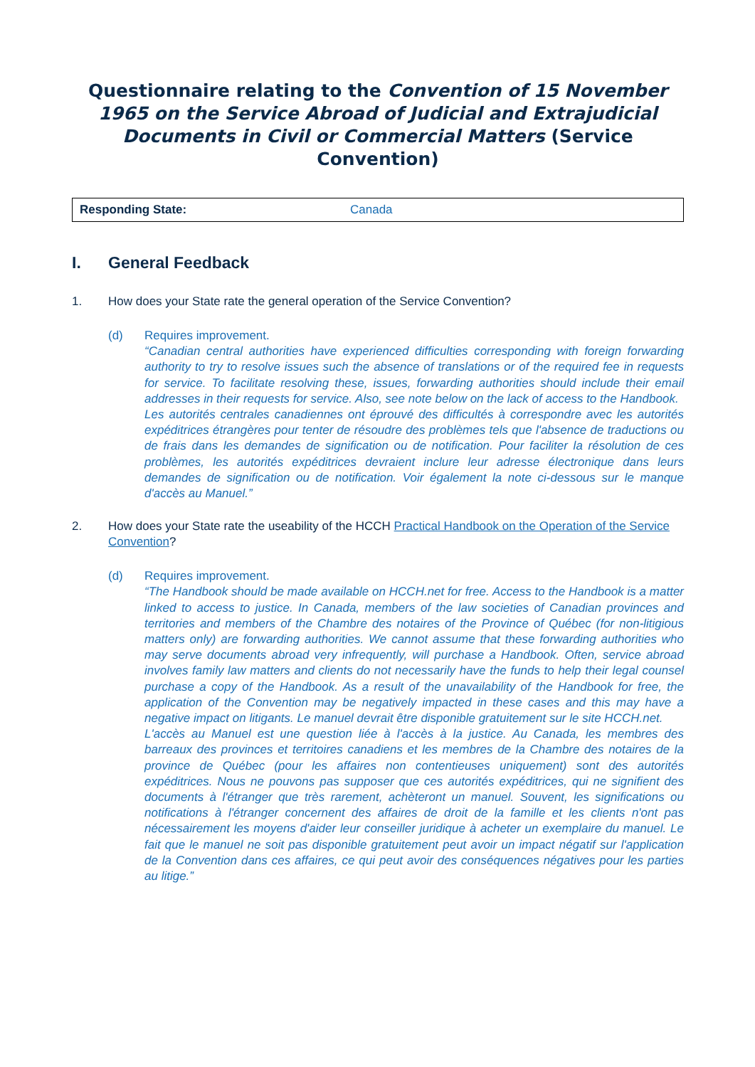Questionnaire relating to the Convention of 15 November 1965 on the Service Abroad of Judicial and Extrajudicial Documents in Civil or Commercial Matters (Service Convention)
| Responding State: | Canada |
I. General Feedback
1. How does your State rate the general operation of the Service Convention?
(d) Requires improvement.
“Canadian central authorities have experienced difficulties corresponding with foreign forwarding authority to try to resolve issues such the absence of translations or of the required fee in requests for service. To facilitate resolving these, issues, forwarding authorities should include their email addresses in their requests for service. Also, see note below on the lack of access to the Handbook.
Les autorités centrales canadiennes ont éprouvé des difficultés à correspondre avec les autorités expéditrices étrangères pour tenter de résoudre des problèmes tels que l'absence de traductions ou de frais dans les demandes de signification ou de notification. Pour faciliter la résolution de ces problèmes, les autorités expéditrices devraient inclure leur adresse électronique dans leurs demandes de signification ou de notification. Voir également la note ci-dessous sur le manque d'accès au Manuel.”
2. How does your State rate the useability of the HCCH Practical Handbook on the Operation of the Service Convention?
(d) Requires improvement.
“The Handbook should be made available on HCCH.net for free. Access to the Handbook is a matter linked to access to justice. In Canada, members of the law societies of Canadian provinces and territories and members of the Chambre des notaires of the Province of Québec (for non-litigious matters only) are forwarding authorities. We cannot assume that these forwarding authorities who may serve documents abroad very infrequently, will purchase a Handbook. Often, service abroad involves family law matters and clients do not necessarily have the funds to help their legal counsel purchase a copy of the Handbook. As a result of the unavailability of the Handbook for free, the application of the Convention may be negatively impacted in these cases and this may have a negative impact on litigants. Le manuel devrait être disponible gratuitement sur le site HCCH.net.
L'accès au Manuel est une question liée à l'accès à la justice. Au Canada, les membres des barreaux des provinces et territoires canadiens et les membres de la Chambre des notaires de la province de Québec (pour les affaires non contentieuses uniquement) sont des autorités expéditrices. Nous ne pouvons pas supposer que ces autorités expéditrices, qui ne signifient des documents à l'étranger que très rarement, achèteront un manuel. Souvent, les significations ou notifications à l'étranger concernent des affaires de droit de la famille et les clients n'ont pas nécessairement les moyens d'aider leur conseiller juridique à acheter un exemplaire du manuel. Le fait que le manuel ne soit pas disponible gratuitement peut avoir un impact négatif sur l'application de la Convention dans ces affaires, ce qui peut avoir des conséquences négatives pour les parties au litige.”